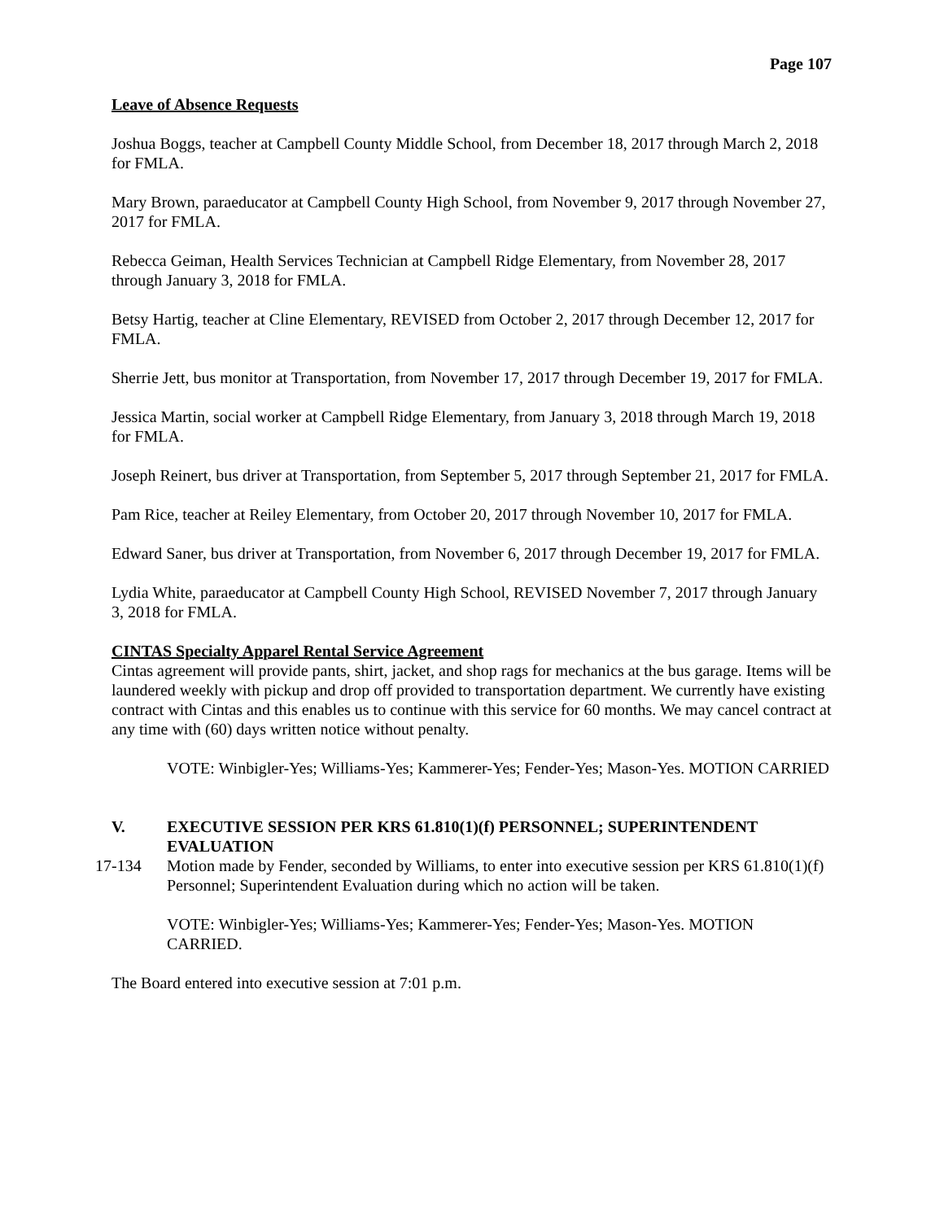Page 107
Leave of Absence Requests
Joshua Boggs, teacher at Campbell County Middle School, from December 18, 2017 through March 2, 2018 for FMLA.
Mary Brown, paraeducator at Campbell County High School, from November 9, 2017 through November 27, 2017 for FMLA.
Rebecca Geiman, Health Services Technician at Campbell Ridge Elementary, from November 28, 2017 through January 3, 2018 for FMLA.
Betsy Hartig, teacher at Cline Elementary, REVISED from October 2, 2017 through December 12, 2017 for FMLA.
Sherrie Jett, bus monitor at Transportation, from November 17, 2017 through December 19, 2017 for FMLA.
Jessica Martin, social worker at Campbell Ridge Elementary, from January 3, 2018 through March 19, 2018 for FMLA.
Joseph Reinert, bus driver at Transportation, from September 5, 2017 through September 21, 2017 for FMLA.
Pam Rice, teacher at Reiley Elementary, from October 20, 2017 through November 10, 2017 for FMLA.
Edward Saner, bus driver at Transportation, from November 6, 2017 through December 19, 2017 for FMLA.
Lydia White, paraeducator at Campbell County High School, REVISED November 7, 2017 through January 3, 2018 for FMLA.
CINTAS Specialty Apparel Rental Service Agreement
Cintas agreement will provide pants, shirt, jacket, and shop rags for mechanics at the bus garage. Items will be laundered weekly with pickup and drop off provided to transportation department. We currently have existing contract with Cintas and this enables us to continue with this service for 60 months. We may cancel contract at any time with (60) days written notice without penalty.
VOTE: Winbigler-Yes; Williams-Yes; Kammerer-Yes; Fender-Yes; Mason-Yes. MOTION CARRIED
V. EXECUTIVE SESSION PER KRS 61.810(1)(f) PERSONNEL; SUPERINTENDENT EVALUATION
17-134 Motion made by Fender, seconded by Williams, to enter into executive session per KRS 61.810(1)(f) Personnel; Superintendent Evaluation during which no action will be taken.
VOTE: Winbigler-Yes; Williams-Yes; Kammerer-Yes; Fender-Yes; Mason-Yes. MOTION CARRIED.
The Board entered into executive session at 7:01 p.m.